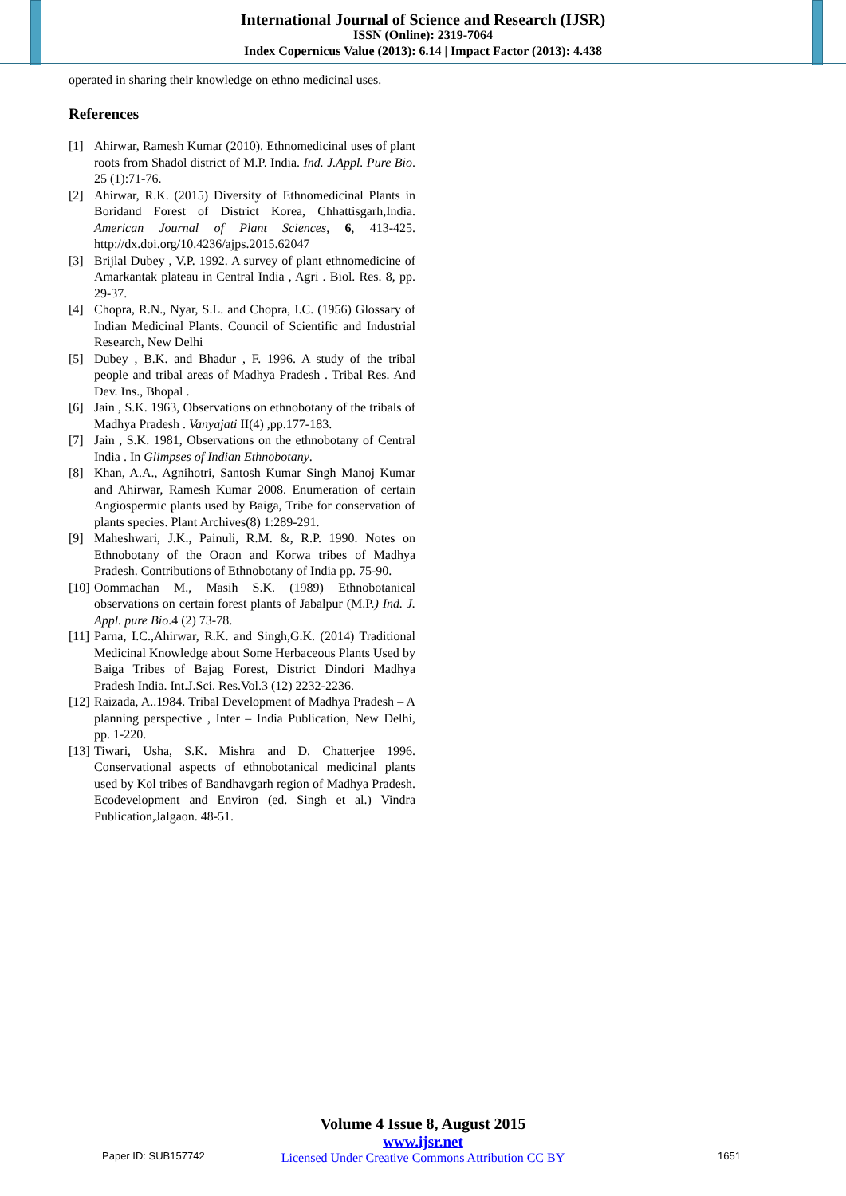International Journal of Science and Research (IJSR)
ISSN (Online): 2319-7064
Index Copernicus Value (2013): 6.14 | Impact Factor (2013): 4.438
operated in sharing their knowledge on ethno medicinal uses.
References
[1] Ahirwar, Ramesh Kumar (2010). Ethnomedicinal uses of plant roots from Shadol district of M.P. India. Ind. J.Appl. Pure Bio. 25 (1):71-76.
[2] Ahirwar, R.K. (2015) Diversity of Ethnomedicinal Plants in Boridand Forest of District Korea, Chhattisgarh,India. American Journal of Plant Sciences, 6, 413-425. http://dx.doi.org/10.4236/ajps.2015.62047
[3] Brijlal Dubey , V.P. 1992. A survey of plant ethnomedicine of Amarkantak plateau in Central India , Agri . Biol. Res. 8, pp. 29-37.
[4] Chopra, R.N., Nyar, S.L. and Chopra, I.C. (1956) Glossary of Indian Medicinal Plants. Council of Scientific and Industrial Research, New Delhi
[5] Dubey , B.K. and Bhadur , F. 1996. A study of the tribal people and tribal areas of Madhya Pradesh . Tribal Res. And Dev. Ins., Bhopal .
[6] Jain , S.K. 1963, Observations on ethnobotany of the tribals of Madhya Pradesh . Vanyajati II(4) ,pp.177-183.
[7] Jain , S.K. 1981, Observations on the ethnobotany of Central India . In Glimpses of Indian Ethnobotany.
[8] Khan, A.A., Agnihotri, Santosh Kumar Singh Manoj Kumar and Ahirwar, Ramesh Kumar 2008. Enumeration of certain Angiospermic plants used by Baiga, Tribe for conservation of plants species. Plant Archives(8) 1:289-291.
[9] Maheshwari, J.K., Painuli, R.M. &, R.P. 1990. Notes on Ethnobotany of the Oraon and Korwa tribes of Madhya Pradesh. Contributions of Ethnobotany of India pp. 75-90.
[10] Oommachan M., Masih S.K. (1989) Ethnobotanical observations on certain forest plants of Jabalpur (M.P.) Ind. J. Appl. pure Bio.4 (2) 73-78.
[11] Parna, I.C.,Ahirwar, R.K. and Singh,G.K. (2014) Traditional Medicinal Knowledge about Some Herbaceous Plants Used by Baiga Tribes of Bajag Forest, District Dindori Madhya Pradesh India. Int.J.Sci. Res.Vol.3 (12) 2232-2236.
[12] Raizada, A..1984. Tribal Development of Madhya Pradesh – A planning perspective , Inter – India Publication, New Delhi, pp. 1-220.
[13] Tiwari, Usha, S.K. Mishra and D. Chatterjee 1996. Conservational aspects of ethnobotanical medicinal plants used by Kol tribes of Bandhavgarh region of Madhya Pradesh. Ecodevelopment and Environ (ed. Singh et al.) Vindra Publication,Jalgaon. 48-51.
Volume 4 Issue 8, August 2015
www.ijsr.net
Licensed Under Creative Commons Attribution CC BY
Paper ID: SUB157742 1651